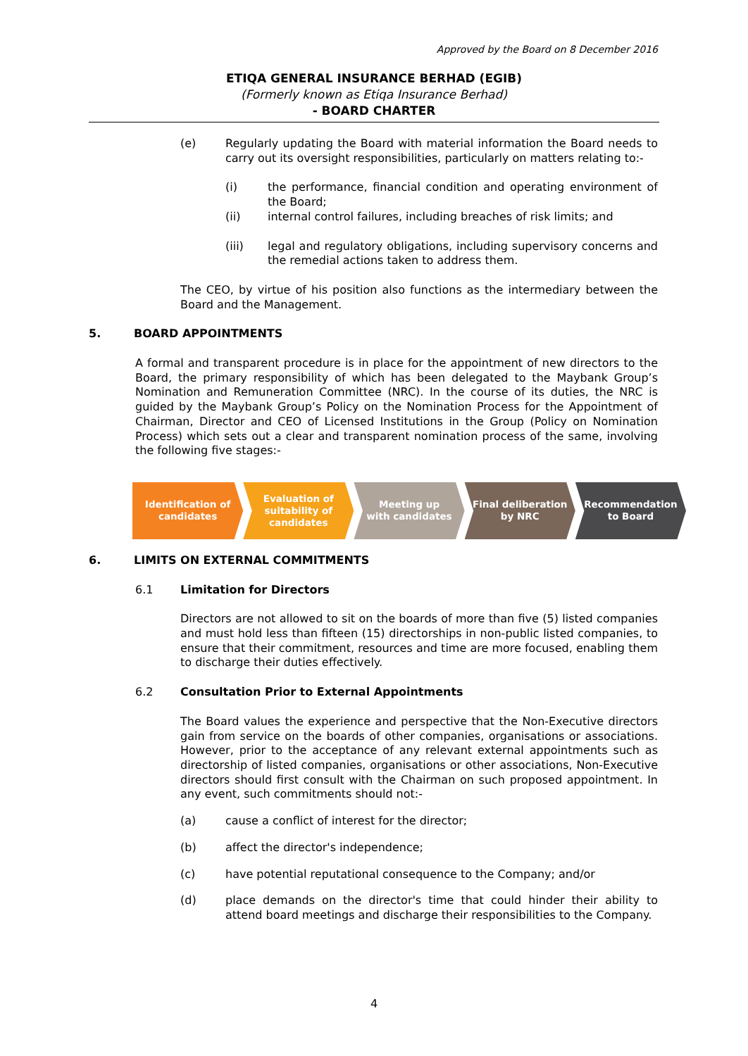Approved by the Board on 8 December 2016
ETIQA GENERAL INSURANCE BERHAD (EGIB)
(Formerly known as Etiqa Insurance Berhad)
- BOARD CHARTER
(e) Regularly updating the Board with material information the Board needs to carry out its oversight responsibilities, particularly on matters relating to:-
(i) the performance, financial condition and operating environment of the Board;
(ii) internal control failures, including breaches of risk limits; and
(iii) legal and regulatory obligations, including supervisory concerns and the remedial actions taken to address them.
The CEO, by virtue of his position also functions as the intermediary between the Board and the Management.
5. BOARD APPOINTMENTS
A formal and transparent procedure is in place for the appointment of new directors to the Board, the primary responsibility of which has been delegated to the Maybank Group’s Nomination and Remuneration Committee (NRC). In the course of its duties, the NRC is guided by the Maybank Group’s Policy on the Nomination Process for the Appointment of Chairman, Director and CEO of Licensed Institutions in the Group (Policy on Nomination Process) which sets out a clear and transparent nomination process of the same, involving the following five stages:-
Identification of
candidates
Evaluation of
suitability of
candidates
Meeting up
with candidates
Final deliberation
by NRC
Recommendation
to Board
6. LIMITS ON EXTERNAL COMMITMENTS
6.1 Limitation for Directors
Directors are not allowed to sit on the boards of more than five (5) listed companies and must hold less than fifteen (15) directorships in non-public listed companies, to ensure that their commitment, resources and time are more focused, enabling them to discharge their duties effectively.
6.2 Consultation Prior to External Appointments
The Board values the experience and perspective that the Non-Executive directors gain from service on the boards of other companies, organisations or associations. However, prior to the acceptance of any relevant external appointments such as directorship of listed companies, organisations or other associations, Non-Executive directors should first consult with the Chairman on such proposed appointment. In any event, such commitments should not:-
(a) cause a conflict of interest for the director;
(b) affect the director's independence;
(c) have potential reputational consequence to the Company; and/or
(d) place demands on the director's time that could hinder their ability to attend board meetings and discharge their responsibilities to the Company.
4